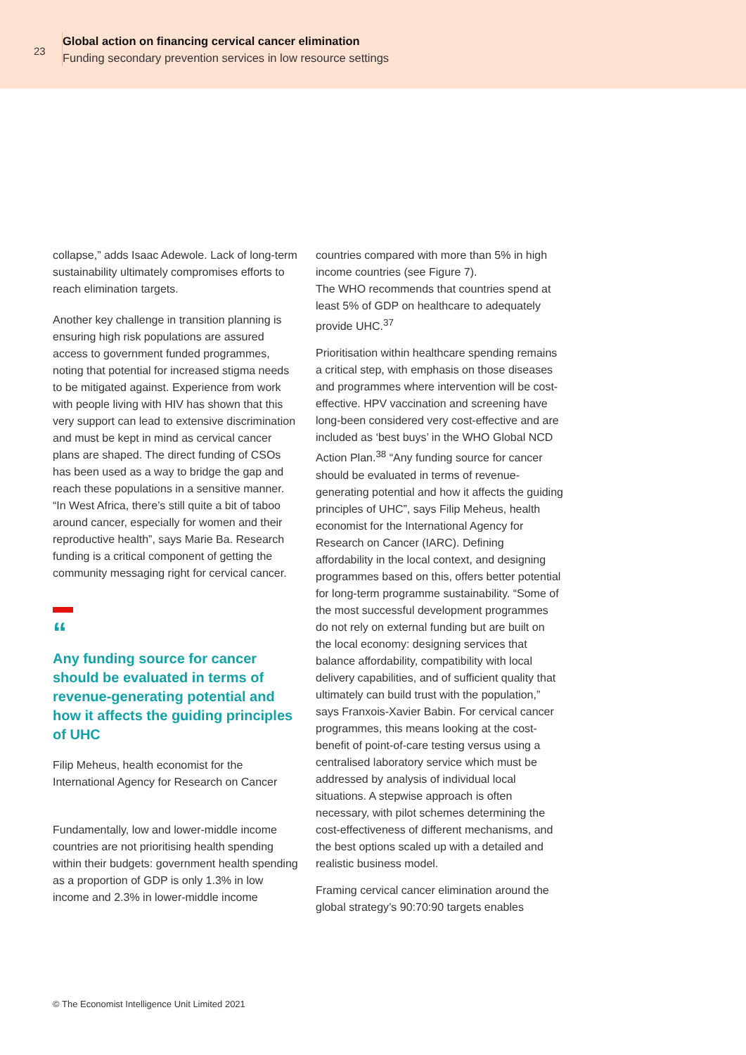23
Global action on financing cervical cancer elimination
Funding secondary prevention services in low resource settings
collapse,” adds Isaac Adewole. Lack of long-term sustainability ultimately compromises efforts to reach elimination targets.
Another key challenge in transition planning is ensuring high risk populations are assured access to government funded programmes, noting that potential for increased stigma needs to be mitigated against. Experience from work with people living with HIV has shown that this very support can lead to extensive discrimination and must be kept in mind as cervical cancer plans are shaped. The direct funding of CSOs has been used as a way to bridge the gap and reach these populations in a sensitive manner. “In West Africa, there’s still quite a bit of taboo around cancer, especially for women and their reproductive health”, says Marie Ba. Research funding is a critical component of getting the community messaging right for cervical cancer.
“
Any funding source for cancer should be evaluated in terms of revenue-generating potential and how it affects the guiding principles of UHC
Filip Meheus, health economist for the International Agency for Research on Cancer
Fundamentally, low and lower-middle income countries are not prioritising health spending within their budgets: government health spending as a proportion of GDP is only 1.3% in low income and 2.3% in lower-middle income
countries compared with more than 5% in high income countries (see Figure 7).
The WHO recommends that countries spend at least 5% of GDP on healthcare to adequately provide UHC.<sup>37</sup>
Prioritisation within healthcare spending remains a critical step, with emphasis on those diseases and programmes where intervention will be cost-effective. HPV vaccination and screening have long-been considered very cost-effective and are included as ‘best buys’ in the WHO Global NCD Action Plan.<sup>38</sup> “Any funding source for cancer should be evaluated in terms of revenue-generating potential and how it affects the guiding principles of UHC”, says Filip Meheus, health economist for the International Agency for Research on Cancer (IARC). Defining affordability in the local context, and designing programmes based on this, offers better potential for long-term programme sustainability. “Some of the most successful development programmes do not rely on external funding but are built on the local economy: designing services that balance affordability, compatibility with local delivery capabilities, and of sufficient quality that ultimately can build trust with the population,” says Franxois-Xavier Babin. For cervical cancer programmes, this means looking at the cost-benefit of point-of-care testing versus using a centralised laboratory service which must be addressed by analysis of individual local situations. A stepwise approach is often necessary, with pilot schemes determining the cost-effectiveness of different mechanisms, and the best options scaled up with a detailed and realistic business model.
Framing cervical cancer elimination around the global strategy’s 90:70:90 targets enables
© The Economist Intelligence Unit Limited 2021